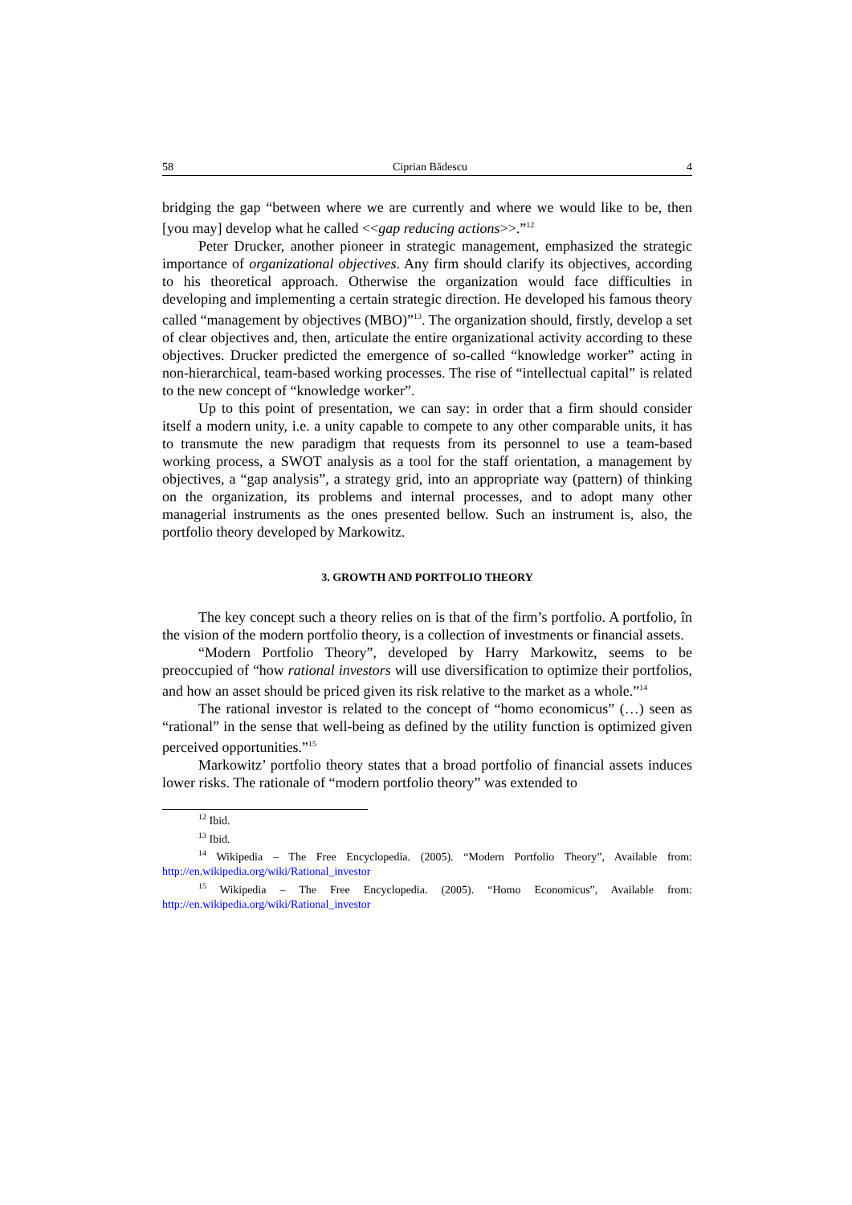58 Ciprian Bădescu 4
bridging the gap “between where we are currently and where we would like to be, then [you may] develop what he called <<gap reducing actions>>.”<sup>12</sup>
Peter Drucker, another pioneer in strategic management, emphasized the strategic importance of organizational objectives. Any firm should clarify its objectives, according to his theoretical approach. Otherwise the organization would face difficulties in developing and implementing a certain strategic direction. He developed his famous theory called “management by objectives (MBO)”<sup>13</sup>. The organization should, firstly, develop a set of clear objectives and, then, articulate the entire organizational activity according to these objectives. Drucker predicted the emergence of so-called “knowledge worker” acting in non-hierarchical, team-based working processes. The rise of “intellectual capital” is related to the new concept of “knowledge worker”.
Up to this point of presentation, we can say: in order that a firm should consider itself a modern unity, i.e. a unity capable to compete to any other comparable units, it has to transmute the new paradigm that requests from its personnel to use a team-based working process, a SWOT analysis as a tool for the staff orientation, a management by objectives, a “gap analysis”, a strategy grid, into an appropriate way (pattern) of thinking on the organization, its problems and internal processes, and to adopt many other managerial instruments as the ones presented bellow. Such an instrument is, also, the portfolio theory developed by Markowitz.
3. GROWTH AND PORTFOLIO THEORY
The key concept such a theory relies on is that of the firm’s portfolio. A portfolio, în the vision of the modern portfolio theory, is a collection of investments or financial assets.
“Modern Portfolio Theory”, developed by Harry Markowitz, seems to be preoccupied of “how rational investors will use diversification to optimize their portfolios, and how an asset should be priced given its risk relative to the market as a whole.”<sup>14</sup>
The rational investor is related to the concept of “homo economicus” (…) seen as “rational” in the sense that well-being as defined by the utility function is optimized given perceived opportunities.”<sup>15</sup>
Markowitz’ portfolio theory states that a broad portfolio of financial assets induces lower risks. The rationale of “modern portfolio theory” was extended to
<sup>12</sup> Ibid.
<sup>13</sup> Ibid.
<sup>14</sup> Wikipedia – The Free Encyclopedia. (2005). “Modern Portfolio Theory”, Available from: http://en.wikipedia.org/wiki/Rational_investor
<sup>15</sup> Wikipedia – The Free Encyclopedia. (2005). “Homo Economicus”, Available from: http://en.wikipedia.org/wiki/Rational_investor